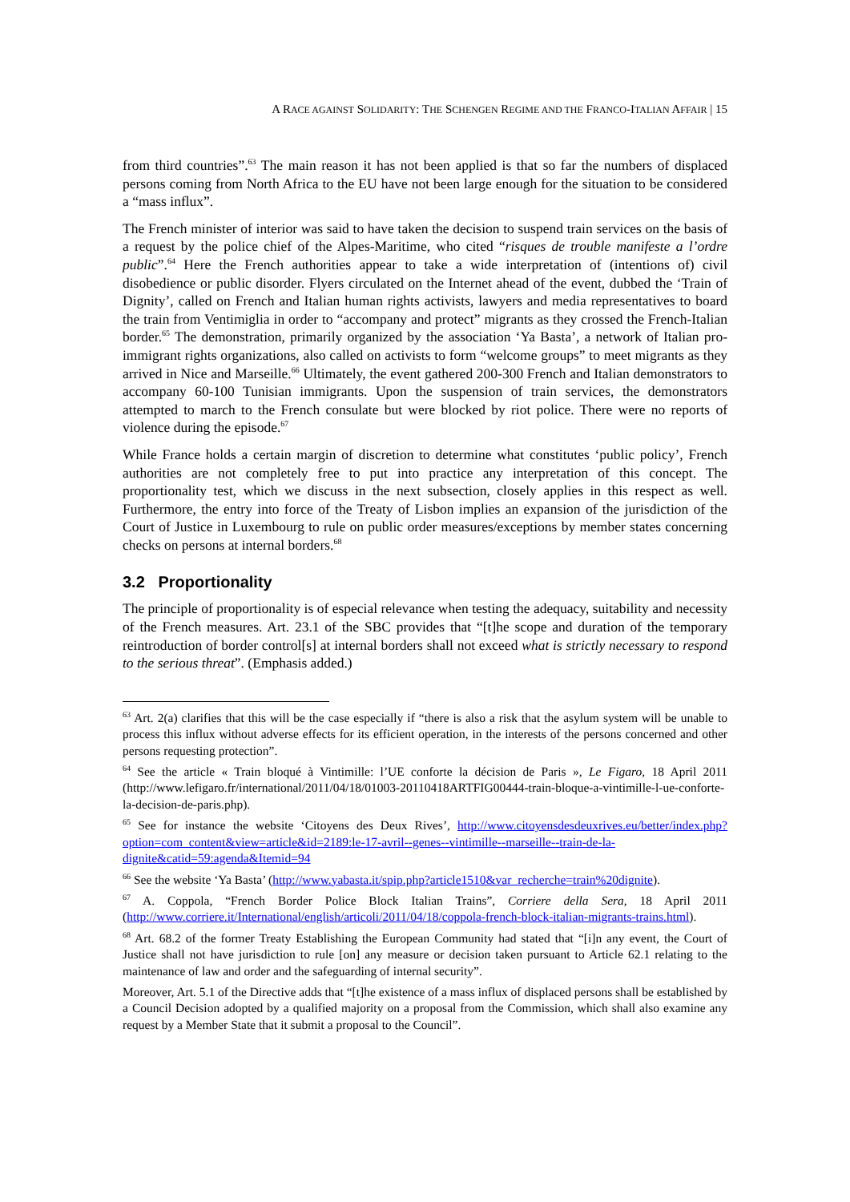A RACE AGAINST SOLIDARITY: THE SCHENGEN REGIME AND THE FRANCO-ITALIAN AFFAIR | 15
from third countries”.<sup>63</sup> The main reason it has not been applied is that so far the numbers of displaced persons coming from North Africa to the EU have not been large enough for the situation to be considered a “mass influx”.
The French minister of interior was said to have taken the decision to suspend train services on the basis of a request by the police chief of the Alpes-Maritime, who cited “risques de trouble manifeste a l’ordre public”.<sup>64</sup> Here the French authorities appear to take a wide interpretation of (intentions of) civil disobedience or public disorder. Flyers circulated on the Internet ahead of the event, dubbed the ‘Train of Dignity’, called on French and Italian human rights activists, lawyers and media representatives to board the train from Ventimiglia in order to “accompany and protect” migrants as they crossed the French-Italian border.<sup>65</sup> The demonstration, primarily organized by the association ‘Ya Basta’, a network of Italian pro-immigrant rights organizations, also called on activists to form “welcome groups” to meet migrants as they arrived in Nice and Marseille.<sup>66</sup> Ultimately, the event gathered 200-300 French and Italian demonstrators to accompany 60-100 Tunisian immigrants. Upon the suspension of train services, the demonstrators attempted to march to the French consulate but were blocked by riot police. There were no reports of violence during the episode.<sup>67</sup>
While France holds a certain margin of discretion to determine what constitutes ‘public policy’, French authorities are not completely free to put into practice any interpretation of this concept. The proportionality test, which we discuss in the next subsection, closely applies in this respect as well. Furthermore, the entry into force of the Treaty of Lisbon implies an expansion of the jurisdiction of the Court of Justice in Luxembourg to rule on public order measures/exceptions by member states concerning checks on persons at internal borders.<sup>68</sup>
3.2 Proportionality
The principle of proportionality is of especial relevance when testing the adequacy, suitability and necessity of the French measures. Art. 23.1 of the SBC provides that “[t]he scope and duration of the temporary reintroduction of border control[s] at internal borders shall not exceed what is strictly necessary to respond to the serious threat”. (Emphasis added.)
<sup>63</sup> Art. 2(a) clarifies that this will be the case especially if “there is also a risk that the asylum system will be unable to process this influx without adverse effects for its efficient operation, in the interests of the persons concerned and other persons requesting protection”.
<sup>64</sup> See the article « Train bloqué à Vintimille: l’UE conforte la décision de Paris », Le Figaro, 18 April 2011 (http://www.lefigaro.fr/international/2011/04/18/01003-20110418ARTFIG00444-train-bloque-a-vintimille-l-ue-conforte-la-decision-de-paris.php).
<sup>65</sup> See for instance the website ‘Citoyens des Deux Rives’, http://www.citoyensdesdeuxrives.eu/better/index.php?option=com_content&view=article&id=2189:le-17-avril--genes--vintimille--marseille--train-de-la-dignite&catid=59:agenda&Itemid=94
<sup>66</sup> See the website ‘Ya Basta’ (http://www.yabasta.it/spip.php?article1510&var_recherche=train%20dignite).
<sup>67</sup> A. Coppola, “French Border Police Block Italian Trains”, Corriere della Sera, 18 April 2011 (http://www.corriere.it/International/english/articoli/2011/04/18/coppola-french-block-italian-migrants-trains.html).
<sup>68</sup> Art. 68.2 of the former Treaty Establishing the European Community had stated that “[i]n any event, the Court of Justice shall not have jurisdiction to rule [on] any measure or decision taken pursuant to Article 62.1 relating to the maintenance of law and order and the safeguarding of internal security”.
Moreover, Art. 5.1 of the Directive adds that “[t]he existence of a mass influx of displaced persons shall be established by a Council Decision adopted by a qualified majority on a proposal from the Commission, which shall also examine any request by a Member State that it submit a proposal to the Council”.